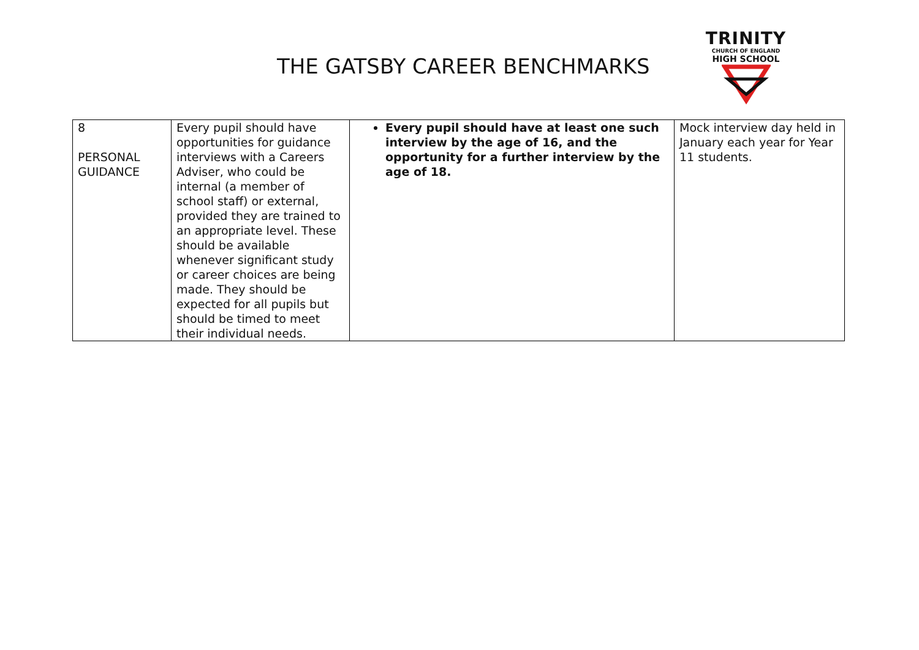THE GATSBY CAREER BENCHMARKS
TRINITY
CHURCH OF ENGLAND
HIGH SCHOOL
| 8 PERSONAL GUIDANCE | Every pupil should have opportunities for guidance interviews with a Careers Adviser, who could be internal (a member of school staff) or external, provided they are trained to an appropriate level. These should be available whenever significant study or career choices are being made. They should be expected for all pupils but should be timed to meet their individual needs. | Every pupil should have at least one such interview by the age of 16, and the opportunity for a further interview by the age of 18. | Mock interview day held in January each year for Year 11 students. |